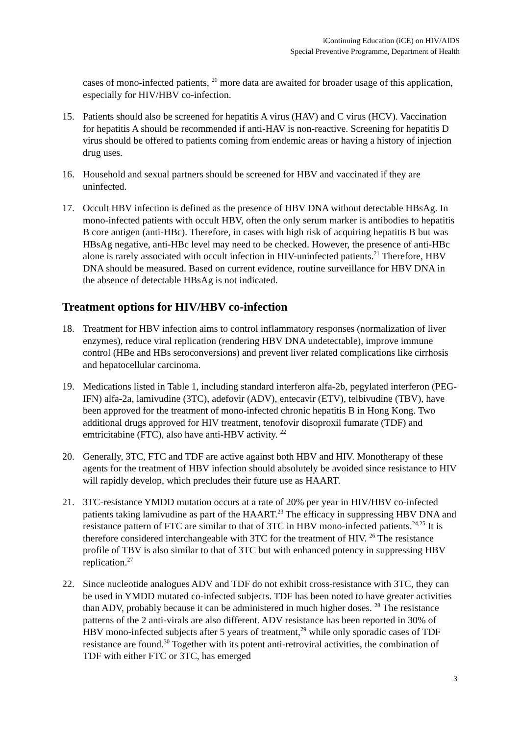iContinuing Education (iCE) on HIV/AIDS
Special Preventive Programme, Department of Health
cases of mono-infected patients, <sup>20</sup> more data are awaited for broader usage of this application, especially for HIV/HBV co-infection.
15. Patients should also be screened for hepatitis A virus (HAV) and C virus (HCV). Vaccination for hepatitis A should be recommended if anti-HAV is non-reactive. Screening for hepatitis D virus should be offered to patients coming from endemic areas or having a history of injection drug uses.
16. Household and sexual partners should be screened for HBV and vaccinated if they are uninfected.
17. Occult HBV infection is defined as the presence of HBV DNA without detectable HBsAg. In mono-infected patients with occult HBV, often the only serum marker is antibodies to hepatitis B core antigen (anti-HBc). Therefore, in cases with high risk of acquiring hepatitis B but was HBsAg negative, anti-HBc level may need to be checked. However, the presence of anti-HBc alone is rarely associated with occult infection in HIV-uninfected patients.<sup>21</sup> Therefore, HBV DNA should be measured. Based on current evidence, routine surveillance for HBV DNA in the absence of detectable HBsAg is not indicated.
Treatment options for HIV/HBV co-infection
18. Treatment for HBV infection aims to control inflammatory responses (normalization of liver enzymes), reduce viral replication (rendering HBV DNA undetectable), improve immune control (HBe and HBs seroconversions) and prevent liver related complications like cirrhosis and hepatocellular carcinoma.
19. Medications listed in Table 1, including standard interferon alfa-2b, pegylated interferon (PEG-IFN) alfa-2a, lamivudine (3TC), adefovir (ADV), entecavir (ETV), telbivudine (TBV), have been approved for the treatment of mono-infected chronic hepatitis B in Hong Kong. Two additional drugs approved for HIV treatment, tenofovir disoproxil fumarate (TDF) and emtricitabine (FTC), also have anti-HBV activity. <sup>22</sup>
20. Generally, 3TC, FTC and TDF are active against both HBV and HIV. Monotherapy of these agents for the treatment of HBV infection should absolutely be avoided since resistance to HIV will rapidly develop, which precludes their future use as HAART.
21. 3TC-resistance YMDD mutation occurs at a rate of 20% per year in HIV/HBV co-infected patients taking lamivudine as part of the HAART.<sup>23</sup> The efficacy in suppressing HBV DNA and resistance pattern of FTC are similar to that of 3TC in HBV mono-infected patients.<sup>24,25</sup> It is therefore considered interchangeable with 3TC for the treatment of HIV. <sup>26</sup> The resistance profile of TBV is also similar to that of 3TC but with enhanced potency in suppressing HBV replication.<sup>27</sup>
22. Since nucleotide analogues ADV and TDF do not exhibit cross-resistance with 3TC, they can be used in YMDD mutated co-infected subjects. TDF has been noted to have greater activities than ADV, probably because it can be administered in much higher doses. <sup>28</sup> The resistance patterns of the 2 anti-virals are also different. ADV resistance has been reported in 30% of HBV mono-infected subjects after 5 years of treatment,<sup>29</sup> while only sporadic cases of TDF resistance are found.<sup>30</sup> Together with its potent anti-retroviral activities, the combination of TDF with either FTC or 3TC, has emerged
3